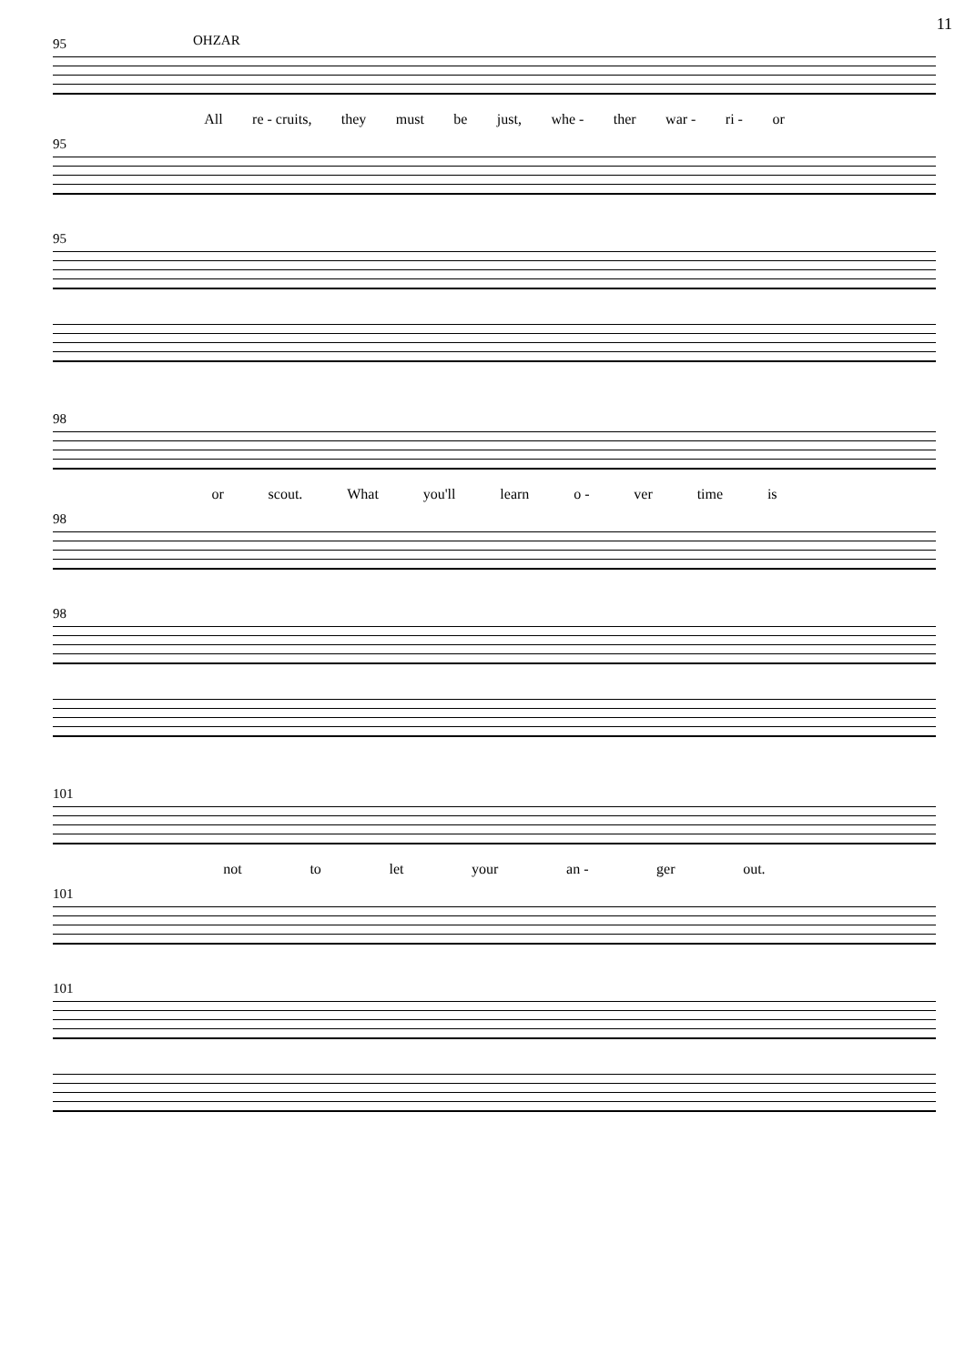11
OHZAR
95
All re - cruits, they must be just, whe - ther war - ri - or
95
95
98
or scout. What you'll learn o - ver time is
98
98
101
not to let your an - ger out.
101
101